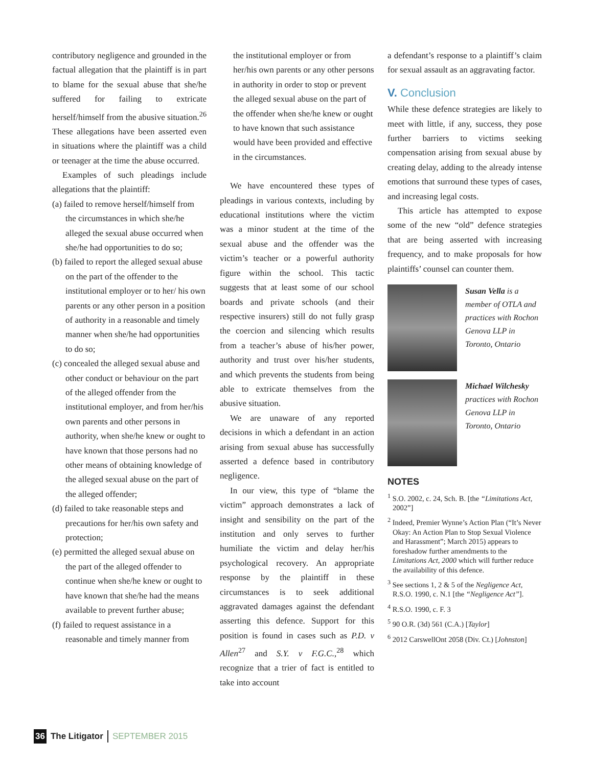contributory negligence and grounded in the factual allegation that the plaintiff is in part to blame for the sexual abuse that she/he suffered for failing to extricate herself/himself from the abusive situation.<sup>26</sup> These allegations have been asserted even in situations where the plaintiff was a child or teenager at the time the abuse occurred.
Examples of such pleadings include allegations that the plaintiff:
(a) failed to remove herself/himself from the circumstances in which she/he alleged the sexual abuse occurred when she/he had opportunities to do so;
(b) failed to report the alleged sexual abuse on the part of the offender to the institutional employer or to her/ his own parents or any other person in a position of authority in a reasonable and timely manner when she/he had opportunities to do so;
(c) concealed the alleged sexual abuse and other conduct or behaviour on the part of the alleged offender from the institutional employer, and from her/his own parents and other persons in authority, when she/he knew or ought to have known that those persons had no other means of obtaining knowledge of the alleged sexual abuse on the part of the alleged offender;
(d) failed to take reasonable steps and precautions for her/his own safety and protection;
(e) permitted the alleged sexual abuse on the part of the alleged offender to continue when she/he knew or ought to have known that she/he had the means available to prevent further abuse;
(f) failed to request assistance in a reasonable and timely manner from
the institutional employer or from her/his own parents or any other persons in authority in order to stop or prevent the alleged sexual abuse on the part of the offender when she/he knew or ought to have known that such assistance would have been provided and effective in the circumstances.
We have encountered these types of pleadings in various contexts, including by educational institutions where the victim was a minor student at the time of the sexual abuse and the offender was the victim’s teacher or a powerful authority figure within the school. This tactic suggests that at least some of our school boards and private schools (and their respective insurers) still do not fully grasp the coercion and silencing which results from a teacher’s abuse of his/her power, authority and trust over his/her students, and which prevents the students from being able to extricate themselves from the abusive situation.
We are unaware of any reported decisions in which a defendant in an action arising from sexual abuse has successfully asserted a defence based in contributory negligence.
In our view, this type of “blame the victim” approach demonstrates a lack of insight and sensibility on the part of the institution and only serves to further humiliate the victim and delay her/his psychological recovery. An appropriate response by the plaintiff in these circumstances is to seek additional aggravated damages against the defendant asserting this defence. Support for this position is found in cases such as P.D. v Allen<sup>27</sup> and S.Y. v F.G.C.,<sup>28</sup> which recognize that a trier of fact is entitled to take into account
a defendant’s response to a plaintiff’s claim for sexual assault as an aggravating factor.
V. Conclusion
While these defence strategies are likely to meet with little, if any, success, they pose further barriers to victims seeking compensation arising from sexual abuse by creating delay, adding to the already intense emotions that surround these types of cases, and increasing legal costs.
This article has attempted to expose some of the new “old” defence strategies that are being asserted with increasing frequency, and to make proposals for how plaintiffs’ counsel can counter them.
Susan Vella is a member of OTLA and practices with Rochon Genova LLP in Toronto, Ontario
Michael Wilchesky practices with Rochon Genova LLP in Toronto, Ontario
NOTES
<sup>1</sup> S.O. 2002, c. 24, Sch. B. [the “Limitations Act, 2002”]
<sup>2</sup> Indeed, Premier Wynne’s Action Plan (“It’s Never Okay: An Action Plan to Stop Sexual Violence and Harassment”; March 2015) appears to foreshadow further amendments to the Limitations Act, 2000 which will further reduce the availability of this defence.
<sup>3</sup> See sections 1, 2 & 5 of the Negligence Act, R.S.O. 1990, c. N.1 [the “Negligence Act”].
<sup>4</sup> R.S.O. 1990, c. F. 3
<sup>5</sup> 90 O.R. (3d) 561 (C.A.) [Taylor]
<sup>6</sup> 2012 CarswellOnt 2058 (Div. Ct.) [Johnston]
36 The Litigator SEPTEMBER 2015